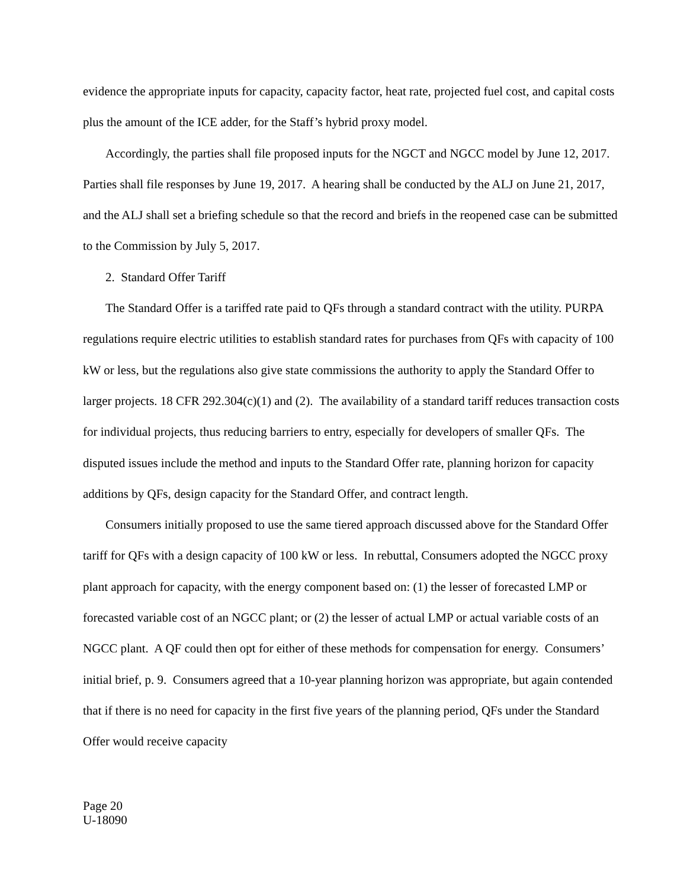evidence the appropriate inputs for capacity, capacity factor, heat rate, projected fuel cost, and capital costs plus the amount of the ICE adder, for the Staff’s hybrid proxy model.
Accordingly, the parties shall file proposed inputs for the NGCT and NGCC model by June 12, 2017. Parties shall file responses by June 19, 2017. A hearing shall be conducted by the ALJ on June 21, 2017, and the ALJ shall set a briefing schedule so that the record and briefs in the reopened case can be submitted to the Commission by July 5, 2017.
2. Standard Offer Tariff
The Standard Offer is a tariffed rate paid to QFs through a standard contract with the utility. PURPA regulations require electric utilities to establish standard rates for purchases from QFs with capacity of 100 kW or less, but the regulations also give state commissions the authority to apply the Standard Offer to larger projects. 18 CFR 292.304(c)(1) and (2). The availability of a standard tariff reduces transaction costs for individual projects, thus reducing barriers to entry, especially for developers of smaller QFs. The disputed issues include the method and inputs to the Standard Offer rate, planning horizon for capacity additions by QFs, design capacity for the Standard Offer, and contract length.
Consumers initially proposed to use the same tiered approach discussed above for the Standard Offer tariff for QFs with a design capacity of 100 kW or less. In rebuttal, Consumers adopted the NGCC proxy plant approach for capacity, with the energy component based on: (1) the lesser of forecasted LMP or forecasted variable cost of an NGCC plant; or (2) the lesser of actual LMP or actual variable costs of an NGCC plant. A QF could then opt for either of these methods for compensation for energy. Consumers’ initial brief, p. 9. Consumers agreed that a 10-year planning horizon was appropriate, but again contended that if there is no need for capacity in the first five years of the planning period, QFs under the Standard Offer would receive capacity
Page 20
U-18090